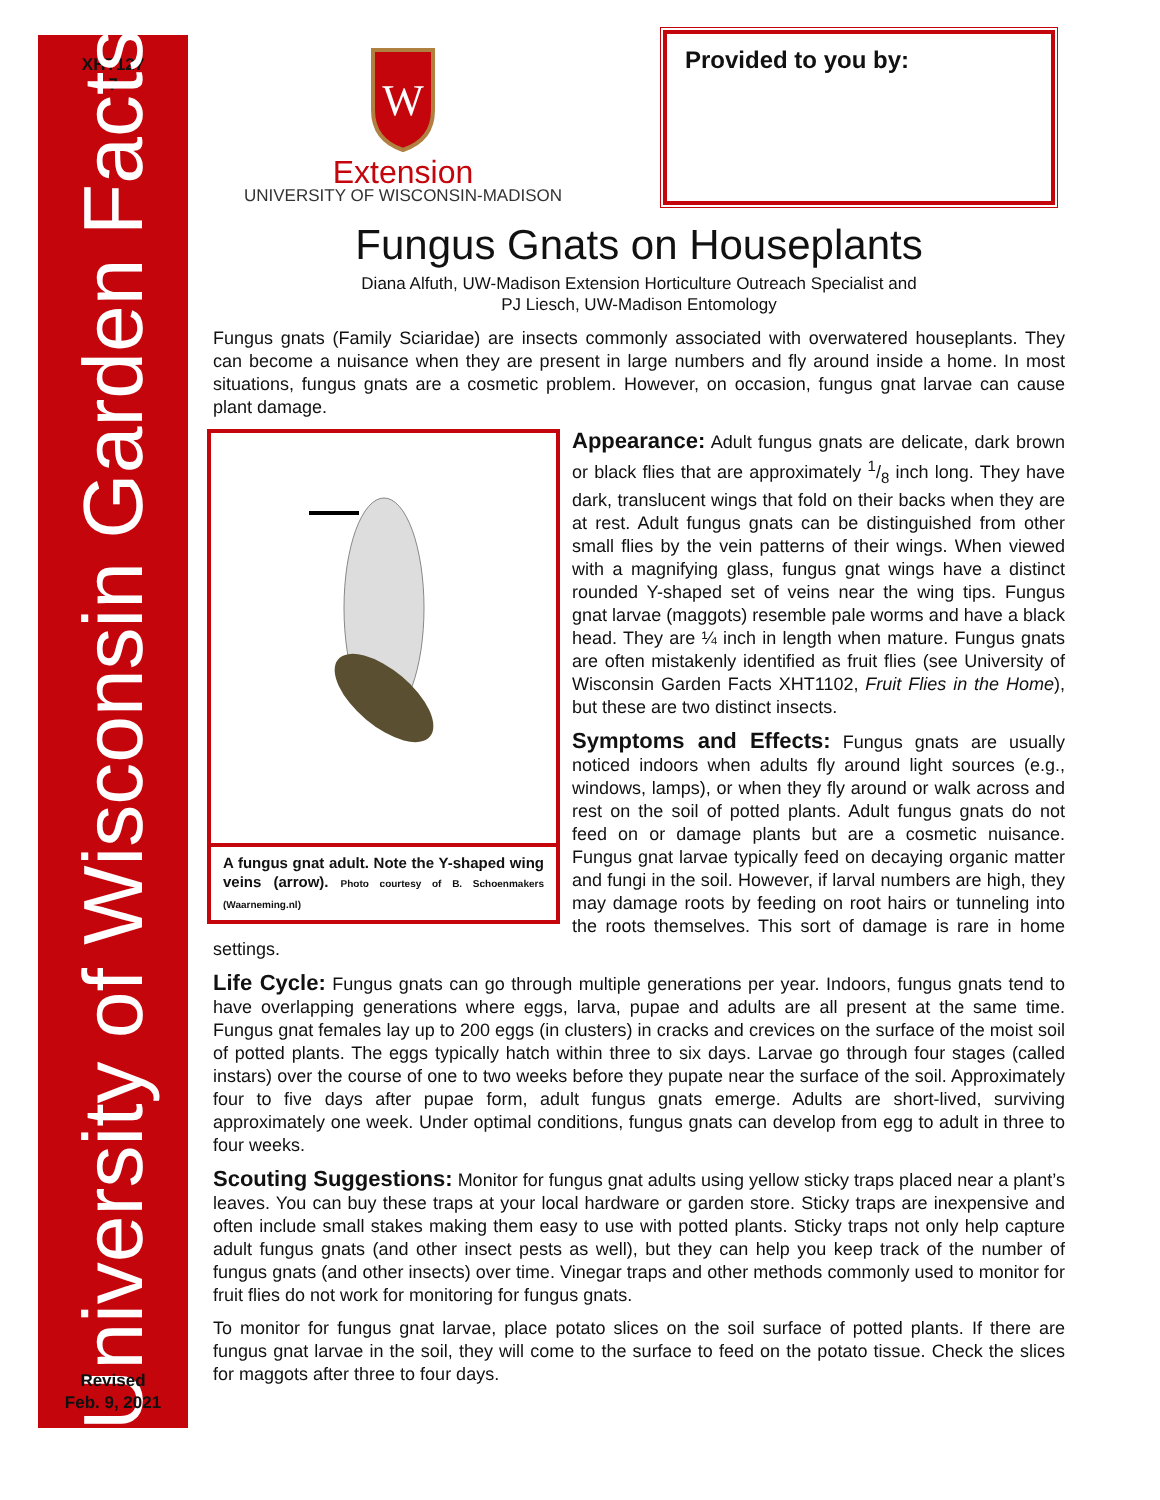XHT127
7
University of Wisconsin Garden Facts
Revised
Feb. 9, 2021
W
Extension
UNIVERSITY OF WISCONSIN-MADISON
Provided to you by:
Fungus Gnats on Houseplants
Diana Alfuth, UW-Madison Extension Horticulture Outreach Specialist and
PJ Liesch, UW-Madison Entomology
Fungus gnats (Family Sciaridae) are insects commonly associated with overwatered houseplants. They can become a nuisance when they are present in large numbers and fly around inside a home. In most situations, fungus gnats are a cosmetic problem. However, on occasion, fungus gnat larvae can cause plant damage.
A fungus gnat adult. Note the Y-shaped wing veins (arrow). Photo courtesy of B. Schoenmakers (Waarneming.nl)
Appearance: Adult fungus gnats are delicate, dark brown or black flies that are approximately 1/8 inch long. They have dark, translucent wings that fold on their backs when they are at rest. Adult fungus gnats can be distinguished from other small flies by the vein patterns of their wings. When viewed with a magnifying glass, fungus gnat wings have a distinct rounded Y-shaped set of veins near the wing tips. Fungus gnat larvae (maggots) resemble pale worms and have a black head. They are ¼ inch in length when mature. Fungus gnats are often mistakenly identified as fruit flies (see University of Wisconsin Garden Facts XHT1102, Fruit Flies in the Home), but these are two distinct insects.
Symptoms and Effects: Fungus gnats are usually noticed indoors when adults fly around light sources (e.g., windows, lamps), or when they fly around or walk across and rest on the soil of potted plants. Adult fungus gnats do not feed on or damage plants but are a cosmetic nuisance. Fungus gnat larvae typically feed on decaying organic matter and fungi in the soil. However, if larval numbers are high, they may damage roots by feeding on root hairs or tunneling into the roots themselves. This sort of damage is rare in home settings.
Life Cycle: Fungus gnats can go through multiple generations per year. Indoors, fungus gnats tend to have overlapping generations where eggs, larva, pupae and adults are all present at the same time. Fungus gnat females lay up to 200 eggs (in clusters) in cracks and crevices on the surface of the moist soil of potted plants. The eggs typically hatch within three to six days. Larvae go through four stages (called instars) over the course of one to two weeks before they pupate near the surface of the soil. Approximately four to five days after pupae form, adult fungus gnats emerge. Adults are short-lived, surviving approximately one week. Under optimal conditions, fungus gnats can develop from egg to adult in three to four weeks.
Scouting Suggestions: Monitor for fungus gnat adults using yellow sticky traps placed near a plant’s leaves. You can buy these traps at your local hardware or garden store. Sticky traps are inexpensive and often include small stakes making them easy to use with potted plants. Sticky traps not only help capture adult fungus gnats (and other insect pests as well), but they can help you keep track of the number of fungus gnats (and other insects) over time. Vinegar traps and other methods commonly used to monitor for fruit flies do not work for monitoring for fungus gnats.
To monitor for fungus gnat larvae, place potato slices on the soil surface of potted plants. If there are fungus gnat larvae in the soil, they will come to the surface to feed on the potato tissue. Check the slices for maggots after three to four days.